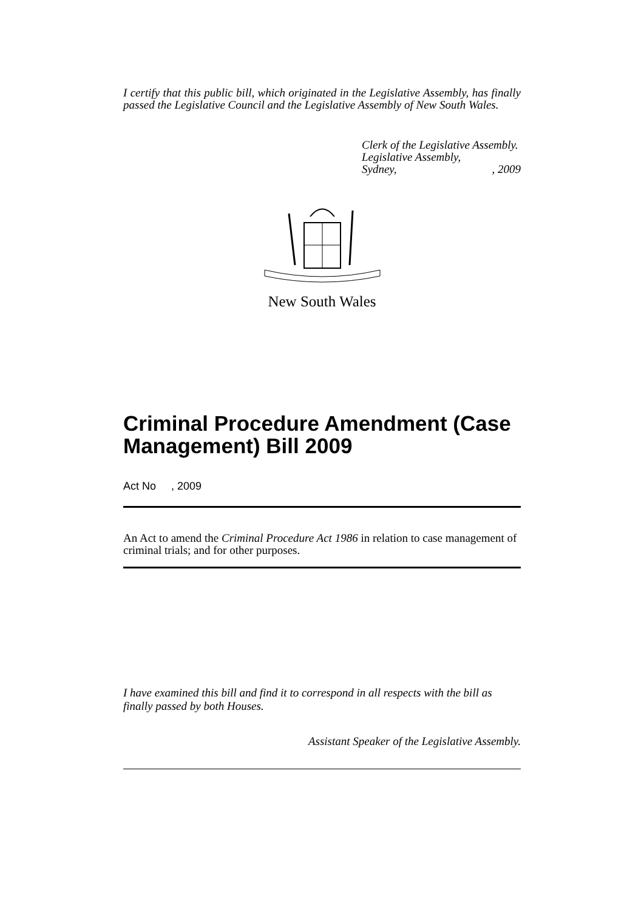I certify that this public bill, which originated in the Legislative Assembly, has finally passed the Legislative Council and the Legislative Assembly of New South Wales.
Clerk of the Legislative Assembly.
Legislative Assembly,
Sydney,, 2009
New South Wales
Criminal Procedure Amendment (Case Management) Bill 2009
Act No , 2009
An Act to amend the Criminal Procedure Act 1986 in relation to case management of criminal trials; and for other purposes.
I have examined this bill and find it to correspond in all respects with the bill as finally passed by both Houses.
Assistant Speaker of the Legislative Assembly.